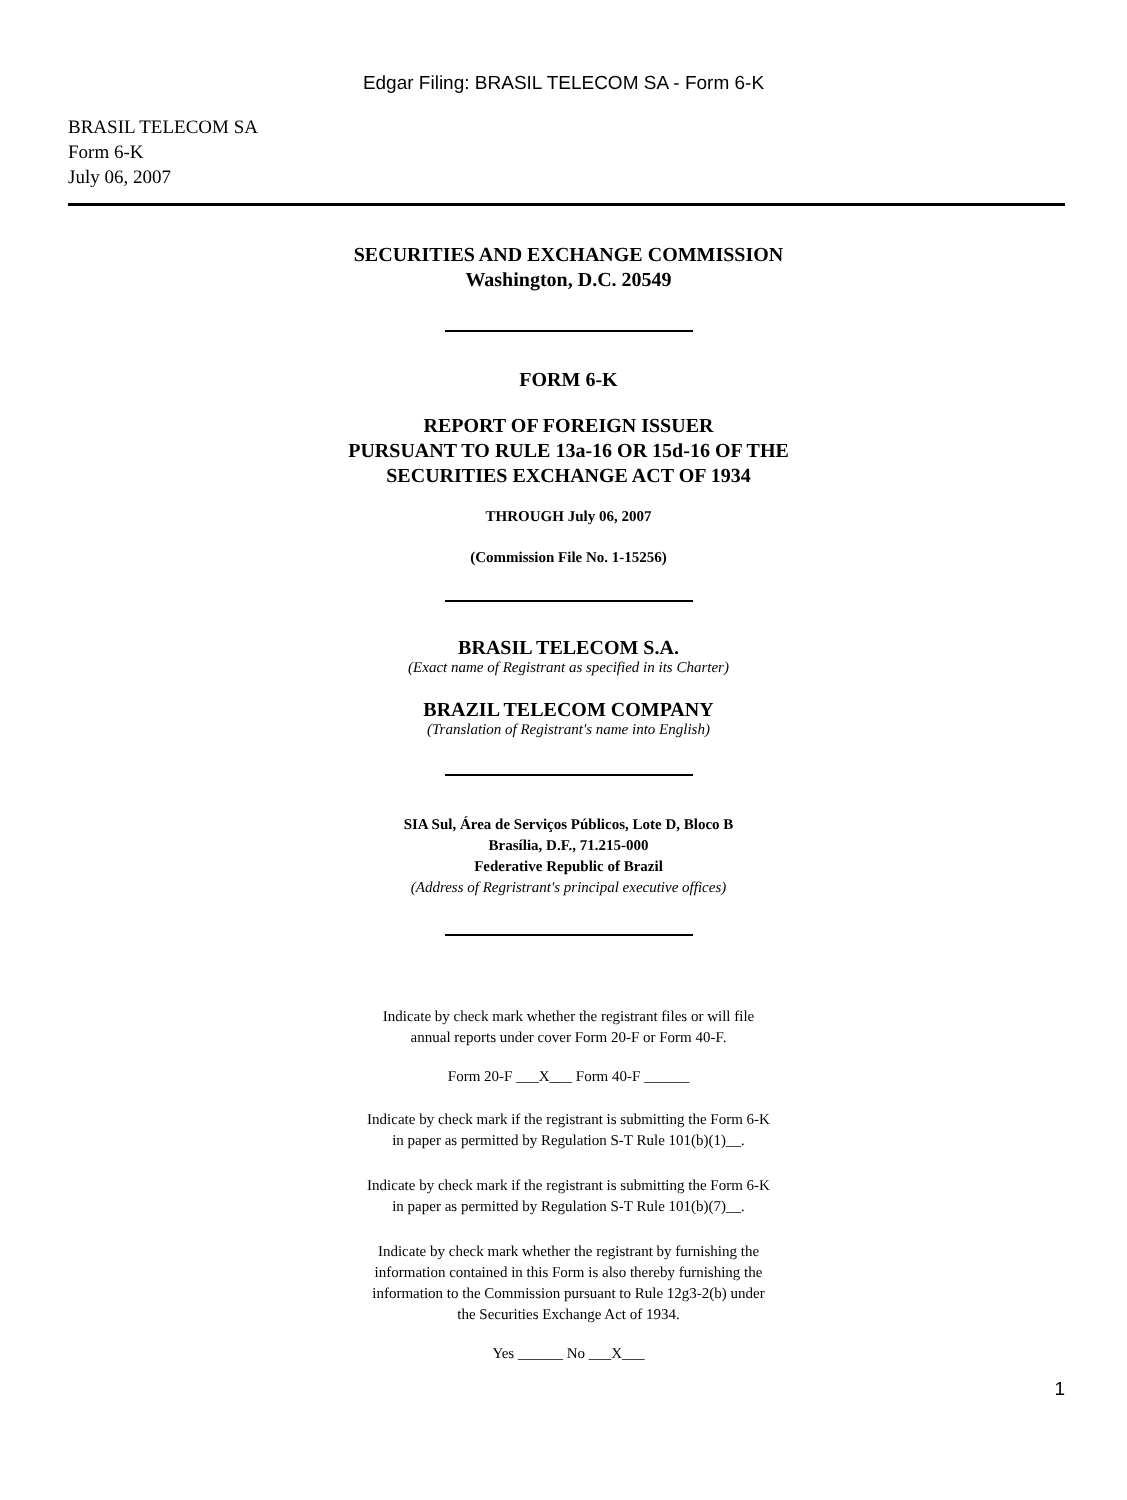Edgar Filing: BRASIL TELECOM SA - Form 6-K
BRASIL TELECOM SA
Form 6-K
July 06, 2007
SECURITIES AND EXCHANGE COMMISSION
Washington, D.C. 20549
FORM 6-K
REPORT OF FOREIGN ISSUER
PURSUANT TO RULE 13a-16 OR 15d-16 OF THE
SECURITIES EXCHANGE ACT OF 1934
THROUGH July 06, 2007
(Commission File No. 1-15256)
BRASIL TELECOM S.A.
(Exact name of Registrant as specified in its Charter)
BRAZIL TELECOM COMPANY
(Translation of Registrant's name into English)
SIA Sul, Área de Serviços Públicos, Lote D, Bloco B
Brasília, D.F., 71.215-000
Federative Republic of Brazil
(Address of Regristrant's principal executive offices)
Indicate by check mark whether the registrant files or will file
annual reports under cover Form 20-F or Form 40-F.
Form 20-F ___X___ Form 40-F ______
Indicate by check mark if the registrant is submitting the Form 6-K
in paper as permitted by Regulation S-T Rule 101(b)(1)__.
Indicate by check mark if the registrant is submitting the Form 6-K
in paper as permitted by Regulation S-T Rule 101(b)(7)__.
Indicate by check mark whether the registrant by furnishing the
information contained in this Form is also thereby furnishing the
information to the Commission pursuant to Rule 12g3-2(b) under
the Securities Exchange Act of 1934.
Yes ______ No ___X___
1